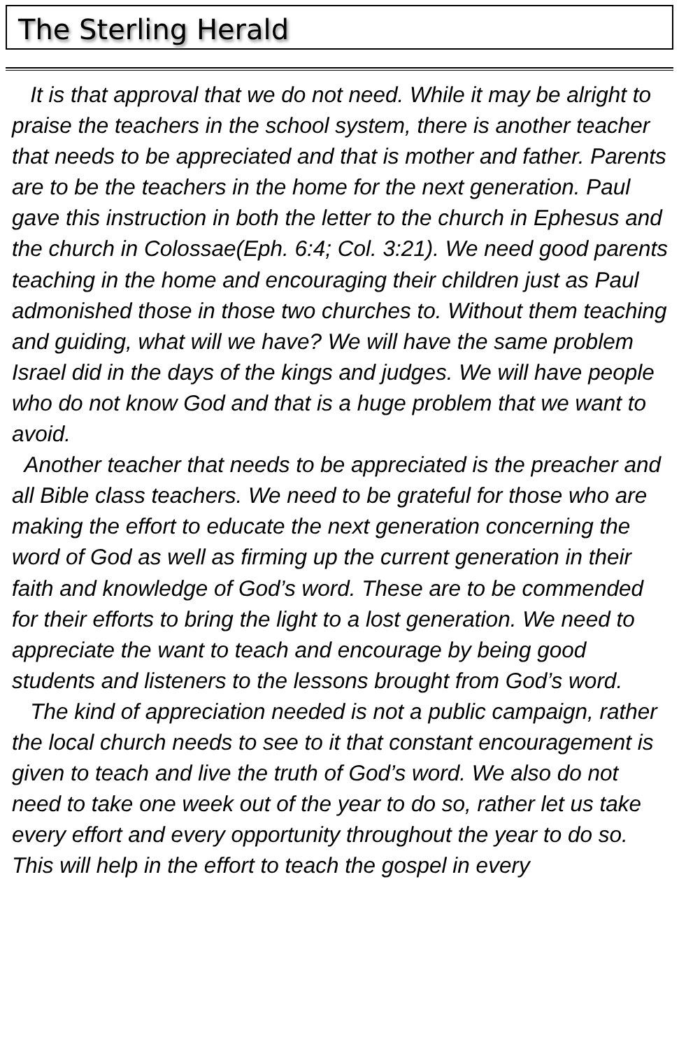The Sterling Herald
It is that approval that we do not need. While it may be alright to praise the teachers in the school system, there is another teacher that needs to be appreciated and that is mother and father. Parents are to be the teachers in the home for the next generation. Paul gave this instruction in both the letter to the church in Ephesus and the church in Colossae(Eph. 6:4; Col. 3:21). We need good parents teaching in the home and encouraging their children just as Paul admonished those in those two churches to. Without them teaching and guiding, what will we have? We will have the same problem Israel did in the days of the kings and judges. We will have people who do not know God and that is a huge problem that we want to avoid.
Another teacher that needs to be appreciated is the preacher and all Bible class teachers. We need to be grateful for those who are making the effort to educate the next generation concerning the word of God as well as firming up the current generation in their faith and knowledge of God’s word. These are to be commended for their efforts to bring the light to a lost generation. We need to appreciate the want to teach and encourage by being good students and listeners to the lessons brought from God’s word.
The kind of appreciation needed is not a public campaign, rather the local church needs to see to it that constant encouragement is given to teach and live the truth of God’s word. We also do not need to take one week out of the year to do so, rather let us take every effort and every opportunity throughout the year to do so. This will help in the effort to teach the gospel in every